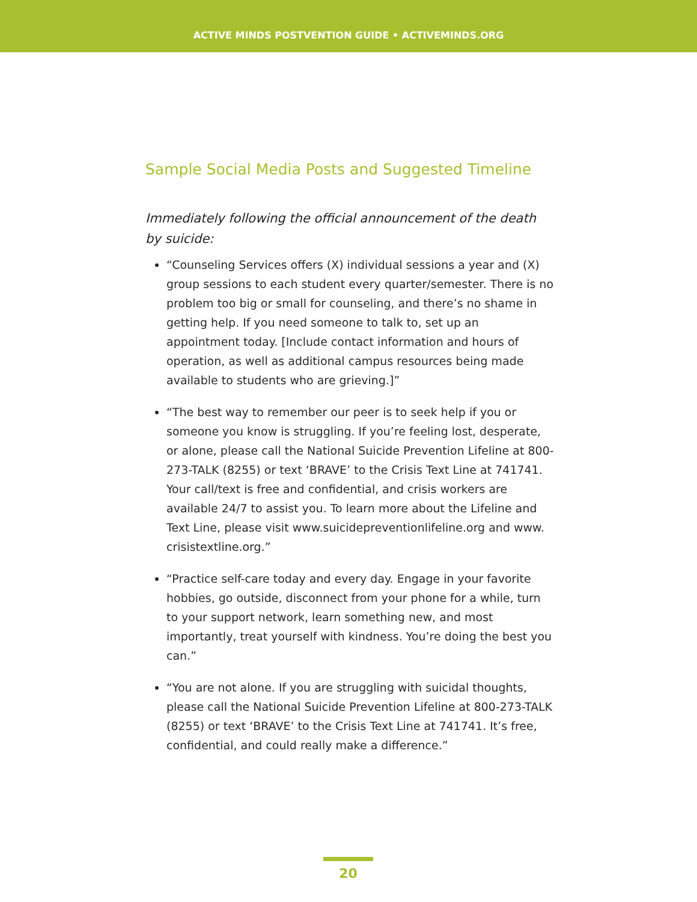ACTIVE MINDS POSTVENTION GUIDE • ACTIVEMINDS.ORG
Sample Social Media Posts and Suggested Timeline
Immediately following the official announcement of the death by suicide:
“Counseling Services offers (X) individual sessions a year and (X) group sessions to each student every quarter/semester. There is no problem too big or small for counseling, and there’s no shame in getting help. If you need someone to talk to, set up an appointment today. [Include contact information and hours of operation, as well as additional campus resources being made available to students who are grieving.]”
“The best way to remember our peer is to seek help if you or someone you know is struggling. If you’re feeling lost, desperate, or alone, please call the National Suicide Prevention Lifeline at 800-273-TALK (8255) or text ‘BRAVE’ to the Crisis Text Line at 741741. Your call/text is free and confidential, and crisis workers are available 24/7 to assist you. To learn more about the Lifeline and Text Line, please visit www.suicidepreventionlifeline.org and www. crisistextline.org.”
“Practice self-care today and every day. Engage in your favorite hobbies, go outside, disconnect from your phone for a while, turn to your support network, learn something new, and most importantly, treat yourself with kindness. You’re doing the best you can.”
“You are not alone. If you are struggling with suicidal thoughts, please call the National Suicide Prevention Lifeline at 800-273-TALK (8255) or text ‘BRAVE’ to the Crisis Text Line at 741741. It’s free, confidential, and could really make a difference.”
20